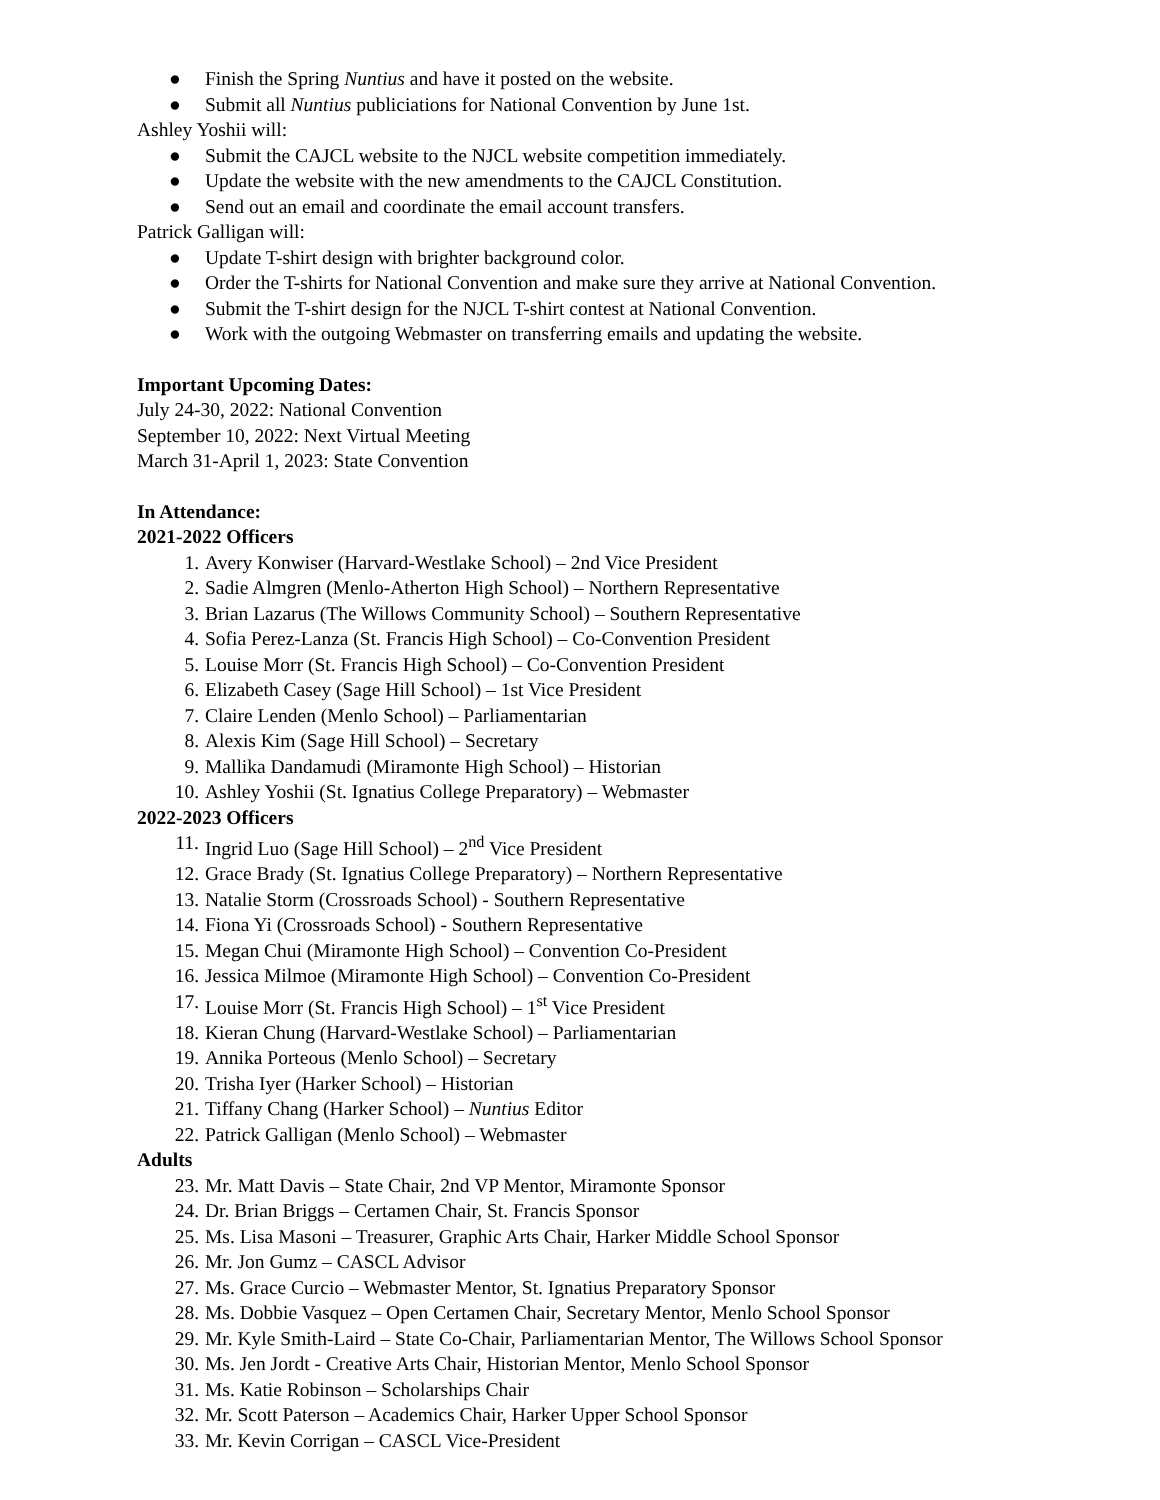● Finish the Spring Nuntius and have it posted on the website.
● Submit all Nuntius publiciations for National Convention by June 1st.
Ashley Yoshii will:
● Submit the CAJCL website to the NJCL website competition immediately.
● Update the website with the new amendments to the CAJCL Constitution.
● Send out an email and coordinate the email account transfers.
Patrick Galligan will:
● Update T-shirt design with brighter background color.
● Order the T-shirts for National Convention and make sure they arrive at National Convention.
● Submit the T-shirt design for the NJCL T-shirt contest at National Convention.
● Work with the outgoing Webmaster on transferring emails and updating the website.
Important Upcoming Dates:
July 24-30, 2022: National Convention
September 10, 2022: Next Virtual Meeting
March 31-April 1, 2023: State Convention
In Attendance:
2021-2022 Officers
1. Avery Konwiser (Harvard-Westlake School) – 2nd Vice President
2. Sadie Almgren (Menlo-Atherton High School) – Northern Representative
3. Brian Lazarus (The Willows Community School) – Southern Representative
4. Sofia Perez-Lanza (St. Francis High School) – Co-Convention President
5. Louise Morr (St. Francis High School) – Co-Convention President
6. Elizabeth Casey (Sage Hill School) – 1st Vice President
7. Claire Lenden (Menlo School) – Parliamentarian
8. Alexis Kim (Sage Hill School) – Secretary
9. Mallika Dandamudi (Miramonte High School) – Historian
10. Ashley Yoshii (St. Ignatius College Preparatory) – Webmaster
2022-2023 Officers
11. Ingrid Luo (Sage Hill School) – 2<sup>nd</sup> Vice President
12. Grace Brady (St. Ignatius College Preparatory) – Northern Representative
13. Natalie Storm (Crossroads School) - Southern Representative
14. Fiona Yi (Crossroads School) - Southern Representative
15. Megan Chui (Miramonte High School) – Convention Co-President
16. Jessica Milmoe (Miramonte High School) – Convention Co-President
17. Louise Morr (St. Francis High School) – 1<sup>st</sup> Vice President
18. Kieran Chung (Harvard-Westlake School) – Parliamentarian
19. Annika Porteous (Menlo School) – Secretary
20. Trisha Iyer (Harker School) – Historian
21. Tiffany Chang (Harker School) – Nuntius Editor
22. Patrick Galligan (Menlo School) – Webmaster
Adults
23. Mr. Matt Davis – State Chair, 2nd VP Mentor, Miramonte Sponsor
24. Dr. Brian Briggs – Certamen Chair, St. Francis Sponsor
25. Ms. Lisa Masoni – Treasurer, Graphic Arts Chair, Harker Middle School Sponsor
26. Mr. Jon Gumz – CASCL Advisor
27. Ms. Grace Curcio – Webmaster Mentor, St. Ignatius Preparatory Sponsor
28. Ms. Dobbie Vasquez – Open Certamen Chair, Secretary Mentor, Menlo School Sponsor
29. Mr. Kyle Smith-Laird – State Co-Chair, Parliamentarian Mentor, The Willows School Sponsor
30. Ms. Jen Jordt - Creative Arts Chair, Historian Mentor, Menlo School Sponsor
31. Ms. Katie Robinson – Scholarships Chair
32. Mr. Scott Paterson – Academics Chair, Harker Upper School Sponsor
33. Mr. Kevin Corrigan – CASCL Vice-President